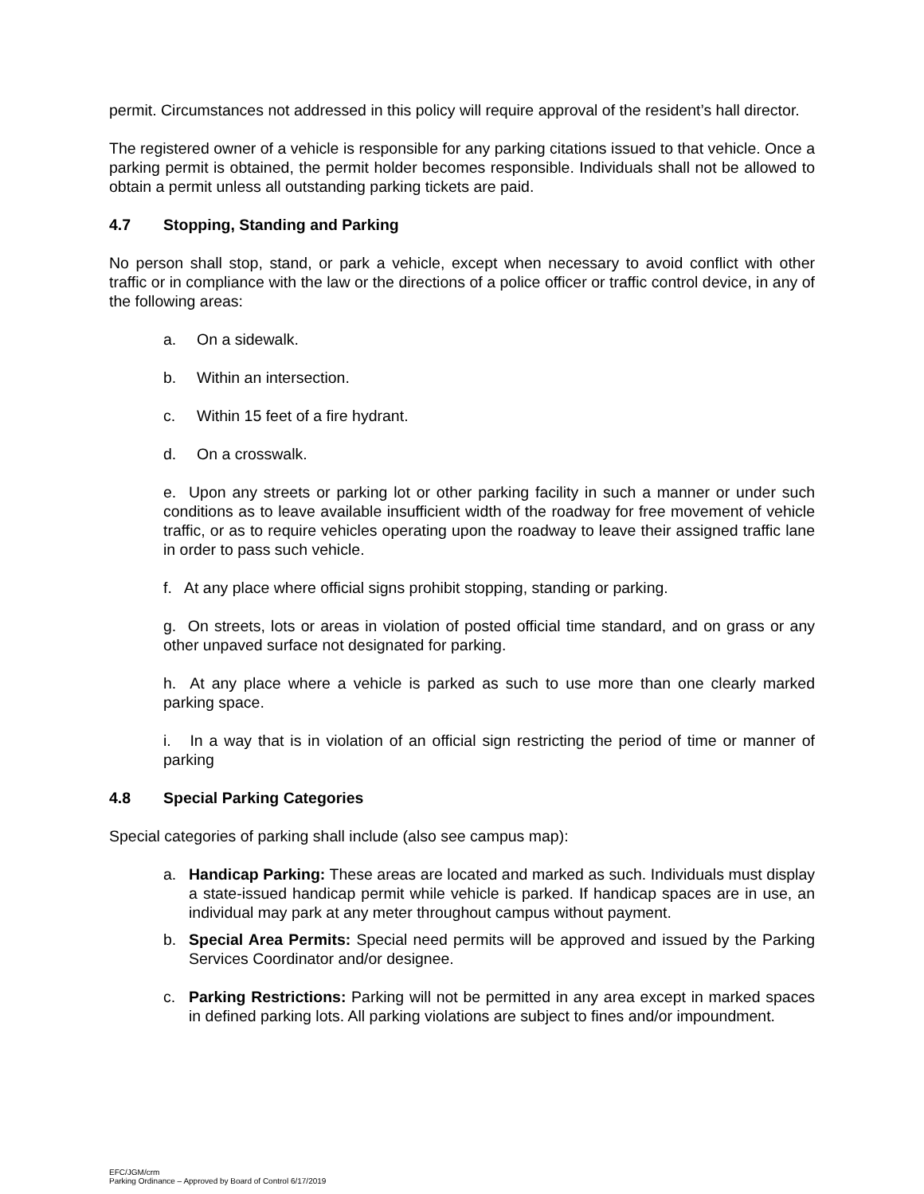permit. Circumstances not addressed in this policy will require approval of the resident’s hall director.
The registered owner of a vehicle is responsible for any parking citations issued to that vehicle. Once a parking permit is obtained, the permit holder becomes responsible. Individuals shall not be allowed to obtain a permit unless all outstanding parking tickets are paid.
4.7 Stopping, Standing and Parking
No person shall stop, stand, or park a vehicle, except when necessary to avoid conflict with other traffic or in compliance with the law or the directions of a police officer or traffic control device, in any of the following areas:
a. On a sidewalk.
b. Within an intersection.
c. Within 15 feet of a fire hydrant.
d. On a crosswalk.
e. Upon any streets or parking lot or other parking facility in such a manner or under such conditions as to leave available insufficient width of the roadway for free movement of vehicle traffic, or as to require vehicles operating upon the roadway to leave their assigned traffic lane in order to pass such vehicle.
f. At any place where official signs prohibit stopping, standing or parking.
g. On streets, lots or areas in violation of posted official time standard, and on grass or any other unpaved surface not designated for parking.
h. At any place where a vehicle is parked as such to use more than one clearly marked parking space.
i. In a way that is in violation of an official sign restricting the period of time or manner of parking
4.8 Special Parking Categories
Special categories of parking shall include (also see campus map):
a. Handicap Parking: These areas are located and marked as such. Individuals must display a state-issued handicap permit while vehicle is parked. If handicap spaces are in use, an individual may park at any meter throughout campus without payment.
b. Special Area Permits: Special need permits will be approved and issued by the Parking Services Coordinator and/or designee.
c. Parking Restrictions: Parking will not be permitted in any area except in marked spaces in defined parking lots. All parking violations are subject to fines and/or impoundment.
EFC/JGM/crm
Parking Ordinance – Approved by Board of Control 6/17/2019